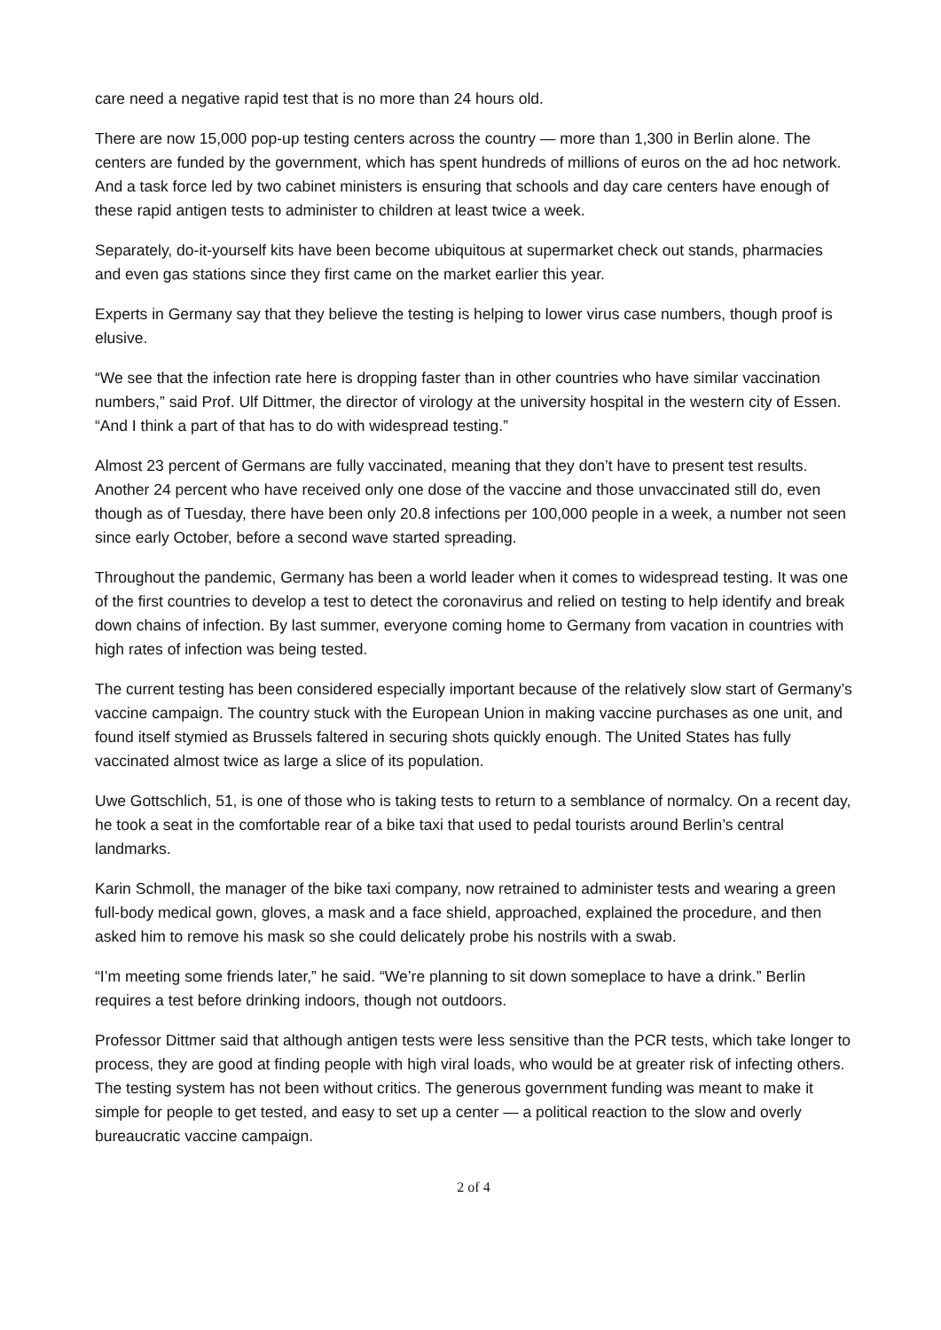care need a negative rapid test that is no more than 24 hours old.
There are now 15,000 pop-up testing centers across the country — more than 1,300 in Berlin alone. The centers are funded by the government, which has spent hundreds of millions of euros on the ad hoc network. And a task force led by two cabinet ministers is ensuring that schools and day care centers have enough of these rapid antigen tests to administer to children at least twice a week.
Separately, do-it-yourself kits have been become ubiquitous at supermarket check out stands, pharmacies and even gas stations since they first came on the market earlier this year.
Experts in Germany say that they believe the testing is helping to lower virus case numbers, though proof is elusive.
“We see that the infection rate here is dropping faster than in other countries who have similar vaccination numbers,” said Prof. Ulf Dittmer, the director of virology at the university hospital in the western city of Essen. “And I think a part of that has to do with widespread testing.”
Almost 23 percent of Germans are fully vaccinated, meaning that they don’t have to present test results. Another 24 percent who have received only one dose of the vaccine and those unvaccinated still do, even though as of Tuesday, there have been only 20.8 infections per 100,000 people in a week, a number not seen since early October, before a second wave started spreading.
Throughout the pandemic, Germany has been a world leader when it comes to widespread testing. It was one of the first countries to develop a test to detect the coronavirus and relied on testing to help identify and break down chains of infection. By last summer, everyone coming home to Germany from vacation in countries with high rates of infection was being tested.
The current testing has been considered especially important because of the relatively slow start of Germany’s vaccine campaign. The country stuck with the European Union in making vaccine purchases as one unit, and found itself stymied as Brussels faltered in securing shots quickly enough. The United States has fully vaccinated almost twice as large a slice of its population.
Uwe Gottschlich, 51, is one of those who is taking tests to return to a semblance of normalcy. On a recent day, he took a seat in the comfortable rear of a bike taxi that used to pedal tourists around Berlin’s central landmarks.
Karin Schmoll, the manager of the bike taxi company, now retrained to administer tests and wearing a green full-body medical gown, gloves, a mask and a face shield, approached, explained the procedure, and then asked him to remove his mask so she could delicately probe his nostrils with a swab.
“I’m meeting some friends later,” he said. “We’re planning to sit down someplace to have a drink.” Berlin requires a test before drinking indoors, though not outdoors.
Professor Dittmer said that although antigen tests were less sensitive than the PCR tests, which take longer to process, they are good at finding people with high viral loads, who would be at greater risk of infecting others. The testing system has not been without critics. The generous government funding was meant to make it simple for people to get tested, and easy to set up a center — a political reaction to the slow and overly bureaucratic vaccine campaign.
2 of 4